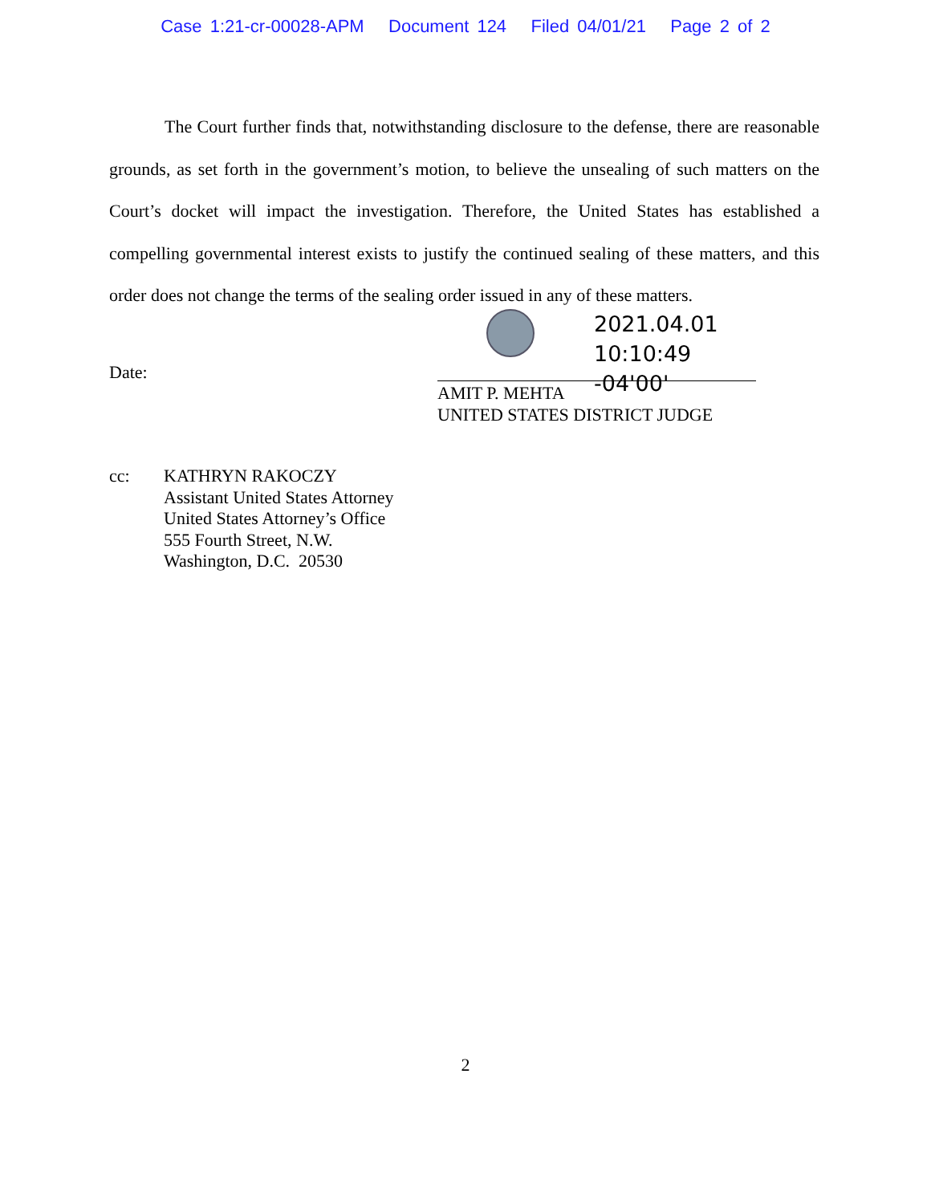Case 1:21-cr-00028-APM Document 124 Filed 04/01/21 Page 2 of 2
The Court further finds that, notwithstanding disclosure to the defense, there are reasonable grounds, as set forth in the government’s motion, to believe the unsealing of such matters on the Court’s docket will impact the investigation. Therefore, the United States has established a compelling governmental interest exists to justify the continued sealing of these matters, and this order does not change the terms of the sealing order issued in any of these matters.
Date:
2021.04.01
10:10:49 -04'00'
AMIT P. MEHTA
UNITED STATES DISTRICT JUDGE
cc: KATHRYN RAKOCZY
Assistant United States Attorney
United States Attorney’s Office
555 Fourth Street, N.W.
Washington, D.C. 20530
2